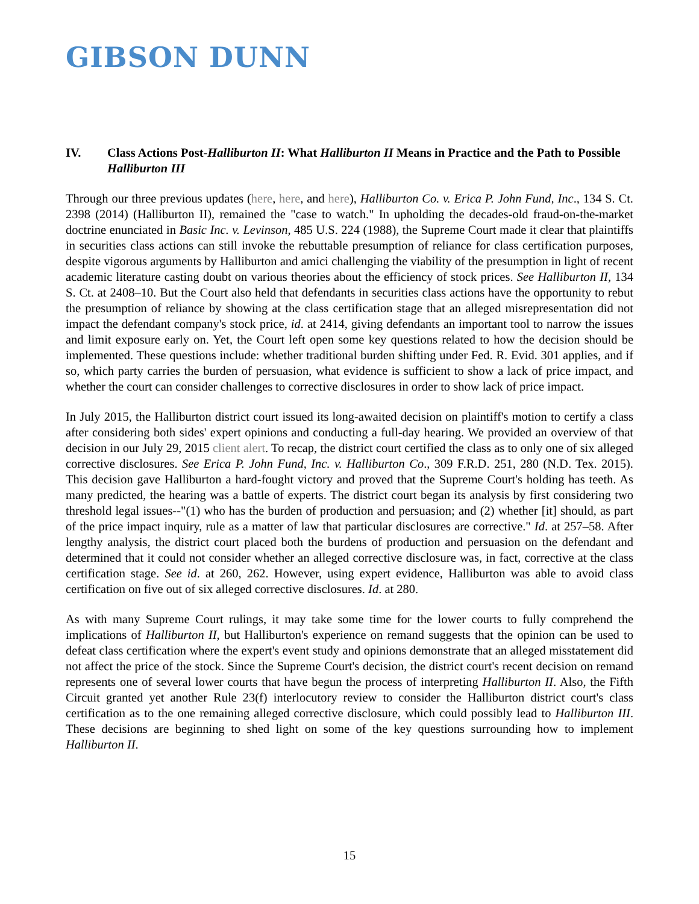GIBSON DUNN
IV. Class Actions Post-Halliburton II: What Halliburton II Means in Practice and the Path to Possible Halliburton III
Through our three previous updates (here, here, and here), Halliburton Co. v. Erica P. John Fund, Inc., 134 S. Ct. 2398 (2014) (Halliburton II), remained the "case to watch." In upholding the decades-old fraud-on-the-market doctrine enunciated in Basic Inc. v. Levinson, 485 U.S. 224 (1988), the Supreme Court made it clear that plaintiffs in securities class actions can still invoke the rebuttable presumption of reliance for class certification purposes, despite vigorous arguments by Halliburton and amici challenging the viability of the presumption in light of recent academic literature casting doubt on various theories about the efficiency of stock prices. See Halliburton II, 134 S. Ct. at 2408–10. But the Court also held that defendants in securities class actions have the opportunity to rebut the presumption of reliance by showing at the class certification stage that an alleged misrepresentation did not impact the defendant company's stock price, id. at 2414, giving defendants an important tool to narrow the issues and limit exposure early on. Yet, the Court left open some key questions related to how the decision should be implemented. These questions include: whether traditional burden shifting under Fed. R. Evid. 301 applies, and if so, which party carries the burden of persuasion, what evidence is sufficient to show a lack of price impact, and whether the court can consider challenges to corrective disclosures in order to show lack of price impact.
In July 2015, the Halliburton district court issued its long-awaited decision on plaintiff's motion to certify a class after considering both sides' expert opinions and conducting a full-day hearing. We provided an overview of that decision in our July 29, 2015 client alert. To recap, the district court certified the class as to only one of six alleged corrective disclosures. See Erica P. John Fund, Inc. v. Halliburton Co., 309 F.R.D. 251, 280 (N.D. Tex. 2015). This decision gave Halliburton a hard-fought victory and proved that the Supreme Court's holding has teeth. As many predicted, the hearing was a battle of experts. The district court began its analysis by first considering two threshold legal issues--"(1) who has the burden of production and persuasion; and (2) whether [it] should, as part of the price impact inquiry, rule as a matter of law that particular disclosures are corrective." Id. at 257–58. After lengthy analysis, the district court placed both the burdens of production and persuasion on the defendant and determined that it could not consider whether an alleged corrective disclosure was, in fact, corrective at the class certification stage. See id. at 260, 262. However, using expert evidence, Halliburton was able to avoid class certification on five out of six alleged corrective disclosures. Id. at 280.
As with many Supreme Court rulings, it may take some time for the lower courts to fully comprehend the implications of Halliburton II, but Halliburton's experience on remand suggests that the opinion can be used to defeat class certification where the expert's event study and opinions demonstrate that an alleged misstatement did not affect the price of the stock. Since the Supreme Court's decision, the district court's recent decision on remand represents one of several lower courts that have begun the process of interpreting Halliburton II. Also, the Fifth Circuit granted yet another Rule 23(f) interlocutory review to consider the Halliburton district court's class certification as to the one remaining alleged corrective disclosure, which could possibly lead to Halliburton III. These decisions are beginning to shed light on some of the key questions surrounding how to implement Halliburton II.
15